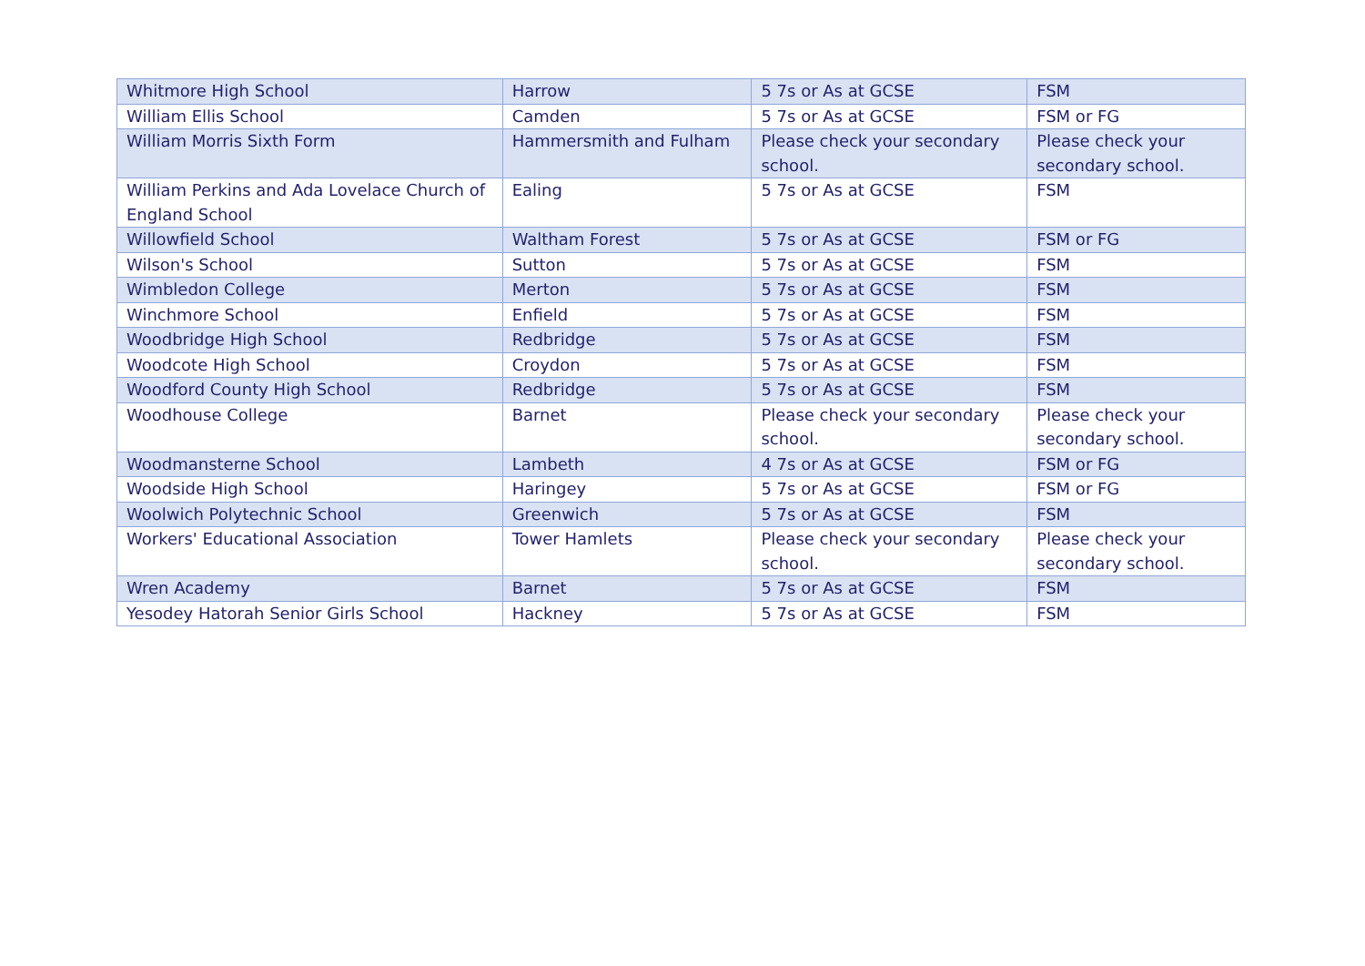| Whitmore High School | Harrow | 5 7s or As at GCSE | FSM |
| William Ellis School | Camden | 5 7s or As at GCSE | FSM or FG |
| William Morris Sixth Form | Hammersmith and Fulham | Please check your secondary school. | Please check your secondary school. |
| William Perkins and Ada Lovelace Church of England School | Ealing | 5 7s or As at GCSE | FSM |
| Willowfield School | Waltham Forest | 5 7s or As at GCSE | FSM or FG |
| Wilson's School | Sutton | 5 7s or As at GCSE | FSM |
| Wimbledon College | Merton | 5 7s or As at GCSE | FSM |
| Winchmore School | Enfield | 5 7s or As at GCSE | FSM |
| Woodbridge High School | Redbridge | 5 7s or As at GCSE | FSM |
| Woodcote High School | Croydon | 5 7s or As at GCSE | FSM |
| Woodford County High School | Redbridge | 5 7s or As at GCSE | FSM |
| Woodhouse College | Barnet | Please check your secondary school. | Please check your secondary school. |
| Woodmansterne School | Lambeth | 4 7s or As at GCSE | FSM or FG |
| Woodside High School | Haringey | 5 7s or As at GCSE | FSM or FG |
| Woolwich Polytechnic School | Greenwich | 5 7s or As at GCSE | FSM |
| Workers' Educational Association | Tower Hamlets | Please check your secondary school. | Please check your secondary school. |
| Wren Academy | Barnet | 5 7s or As at GCSE | FSM |
| Yesodey Hatorah Senior Girls School | Hackney | 5 7s or As at GCSE | FSM |